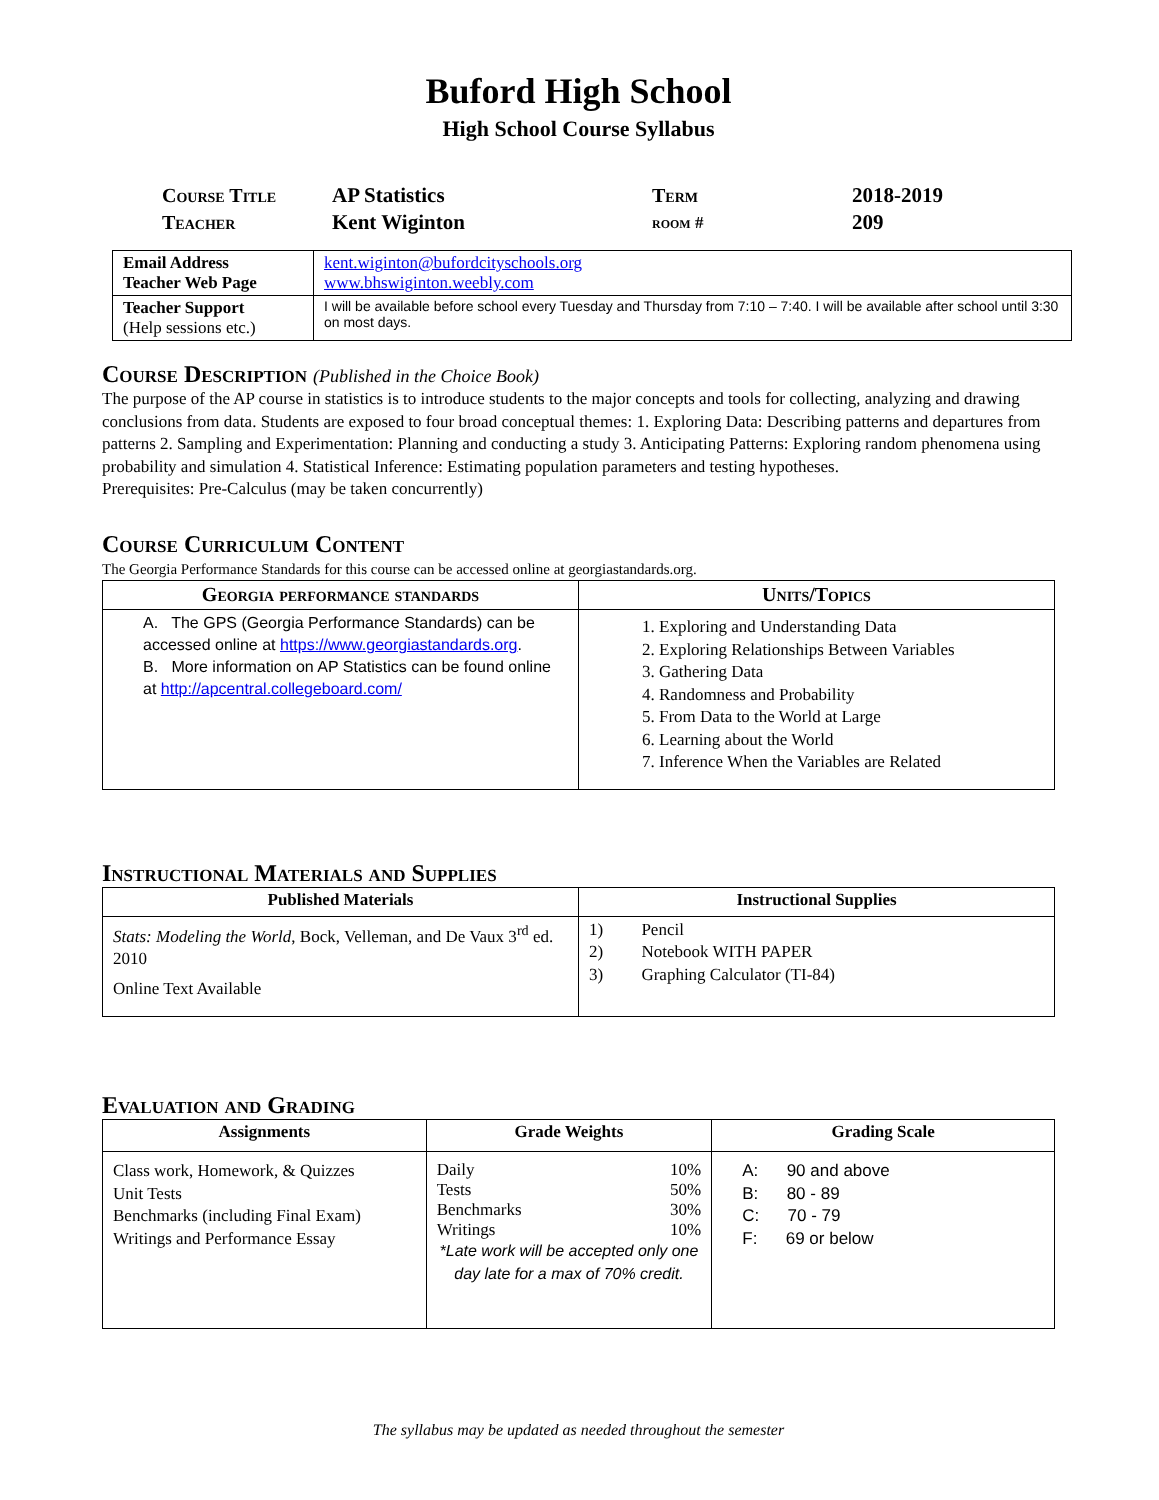Buford High School
High School Course Syllabus
| Course Title | AP Statistics | Term | 2018-2019 |
| Teacher | Kent Wiginton | room # | 209 |
| Email Address Teacher Web Page | kent.wiginton@bufordcityschools.org www.bhswiginton.weebly.com |
| Teacher Support (Help sessions etc.) | I will be available before school every Tuesday and Thursday from 7:10 – 7:40. I will be available after school until 3:30 on most days. |
Course Description (Published in the Choice Book)
The purpose of the AP course in statistics is to introduce students to the major concepts and tools for collecting, analyzing and drawing conclusions from data. Students are exposed to four broad conceptual themes: 1. Exploring Data: Describing patterns and departures from patterns 2. Sampling and Experimentation: Planning and conducting a study 3. Anticipating Patterns: Exploring random phenomena using probability and simulation 4. Statistical Inference: Estimating population parameters and testing hypotheses.
Prerequisites: Pre-Calculus (may be taken concurrently)
Course Curriculum Content
The Georgia Performance Standards for this course can be accessed online at georgiastandards.org.
| Georgia performance standards | Units/Topics |
| --- | --- |
| A. The GPS (Georgia Performance Standards) can be accessed online at https://www.georgiastandards.org . B. More information on AP Statistics can be found online at http://apcentral.collegeboard.com/ | 1. Exploring and Understanding Data 2. Exploring Relationships Between Variables 3. Gathering Data 4. Randomness and Probability 5. From Data to the World at Large 6. Learning about the World 7. Inference When the Variables are Related |
Instructional Materials and Supplies
| Published Materials | Instructional Supplies |
| --- | --- |
| Stats: Modeling the World , Bock, Velleman, and De Vaux 3<sup>rd</sup> ed. 2010 Online Text Available | 1) Pencil 2) Notebook WITH PAPER 3) Graphing Calculator (TI-84) |
Evaluation and Grading
| Assignments | Grade Weights | Grading Scale |
| --- | --- | --- |
| Class work, Homework, & Quizzes Unit Tests Benchmarks (including Final Exam) Writings and Performance Essay | / Daily / 10% / / Tests / 50% / / Benchmarks / 30% / / Writings / 10% / *Late work will be accepted only one day late for a max of 70% credit. | A: 90 and above B: 80 - 89 C: 70 - 79 F: 69 or below |
The syllabus may be updated as needed throughout the semester